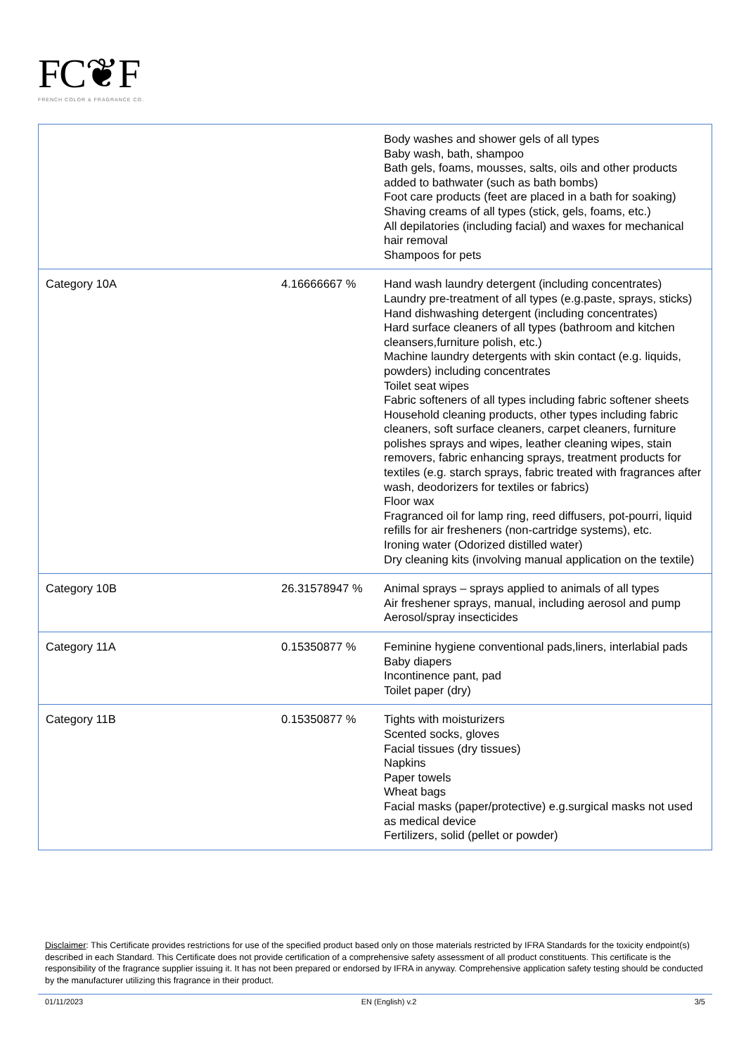FC❦F
FRENCH COLOR & FRAGRANCE CO.
| | | Body washes and shower gels of all types Baby wash, bath, shampoo Bath gels, foams, mousses, salts, oils and other products added to bathwater (such as bath bombs) Foot care products (feet are placed in a bath for soaking) Shaving creams of all types (stick, gels, foams, etc.) All depilatories (including facial) and waxes for mechanical hair removal Shampoos for pets |
| Category 10A | 4.16666667 % | Hand wash laundry detergent (including concentrates) Laundry pre-treatment of all types (e.g.paste, sprays, sticks) Hand dishwashing detergent (including concentrates) Hard surface cleaners of all types (bathroom and kitchen cleansers,furniture polish, etc.) Machine laundry detergents with skin contact (e.g. liquids, powders) including concentrates Toilet seat wipes Fabric softeners of all types including fabric softener sheets Household cleaning products, other types including fabric cleaners, soft surface cleaners, carpet cleaners, furniture polishes sprays and wipes, leather cleaning wipes, stain removers, fabric enhancing sprays, treatment products for textiles (e.g. starch sprays, fabric treated with fragrances after wash, deodorizers for textiles or fabrics) Floor wax Fragranced oil for lamp ring, reed diffusers, pot-pourri, liquid refills for air fresheners (non-cartridge systems), etc. Ironing water (Odorized distilled water) Dry cleaning kits (involving manual application on the textile) |
| Category 10B | 26.31578947 % | Animal sprays – sprays applied to animals of all types Air freshener sprays, manual, including aerosol and pump Aerosol/spray insecticides |
| Category 11A | 0.15350877 % | Feminine hygiene conventional pads,liners, interlabial pads Baby diapers Incontinence pant, pad Toilet paper (dry) |
| Category 11B | 0.15350877 % | Tights with moisturizers Scented socks, gloves Facial tissues (dry tissues) Napkins Paper towels Wheat bags Facial masks (paper/protective) e.g.surgical masks not used as medical device Fertilizers, solid (pellet or powder) |
Disclaimer: This Certificate provides restrictions for use of the specified product based only on those materials restricted by IFRA Standards for the toxicity endpoint(s) described in each Standard. This Certificate does not provide certification of a comprehensive safety assessment of all product constituents. This certificate is the responsibility of the fragrance supplier issuing it. It has not been prepared or endorsed by IFRA in anyway. Comprehensive application safety testing should be conducted by the manufacturer utilizing this fragrance in their product.
01/11/2023 EN (English) v.2 3/5